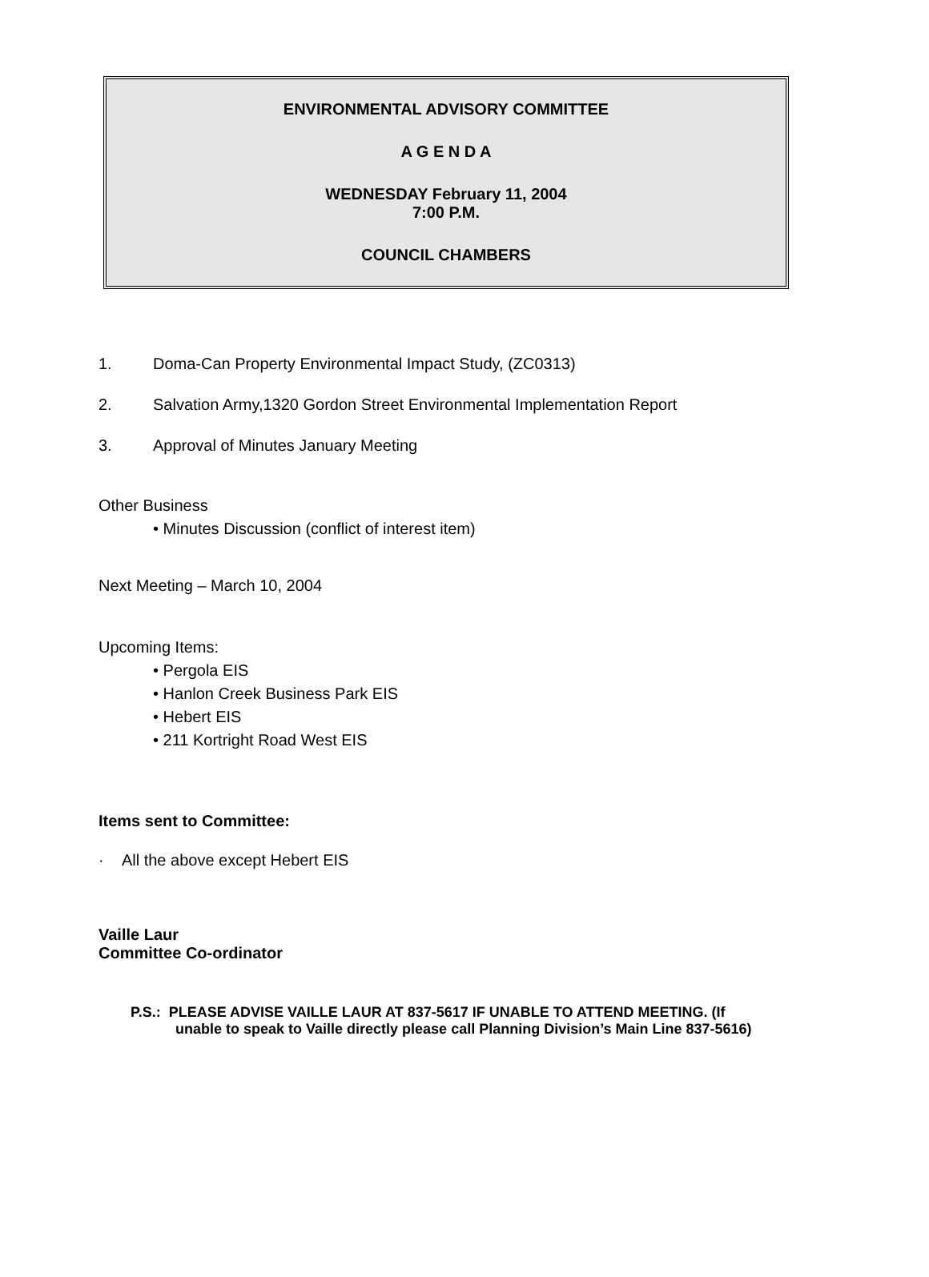ENVIRONMENTAL ADVISORY COMMITTEE
A G E N D A
WEDNESDAY February 11, 2004
7:00 P.M.
COUNCIL CHAMBERS
1. Doma-Can Property Environmental Impact Study, (ZC0313)
2. Salvation Army,1320 Gordon Street Environmental Implementation Report
3. Approval of Minutes January Meeting
Other Business
• Minutes Discussion (conflict of interest item)
Next Meeting – March 10, 2004
Upcoming Items:
• Pergola EIS
• Hanlon Creek Business Park EIS
• Hebert EIS
• 211 Kortright Road West EIS
Items sent to Committee:
· All the above except Hebert EIS
Vaille Laur
Committee Co-ordinator
P.S.: PLEASE ADVISE VAILLE LAUR AT 837-5617 IF UNABLE TO ATTEND MEETING. (If
unable to speak to Vaille directly please call Planning Division’s Main Line 837-5616)